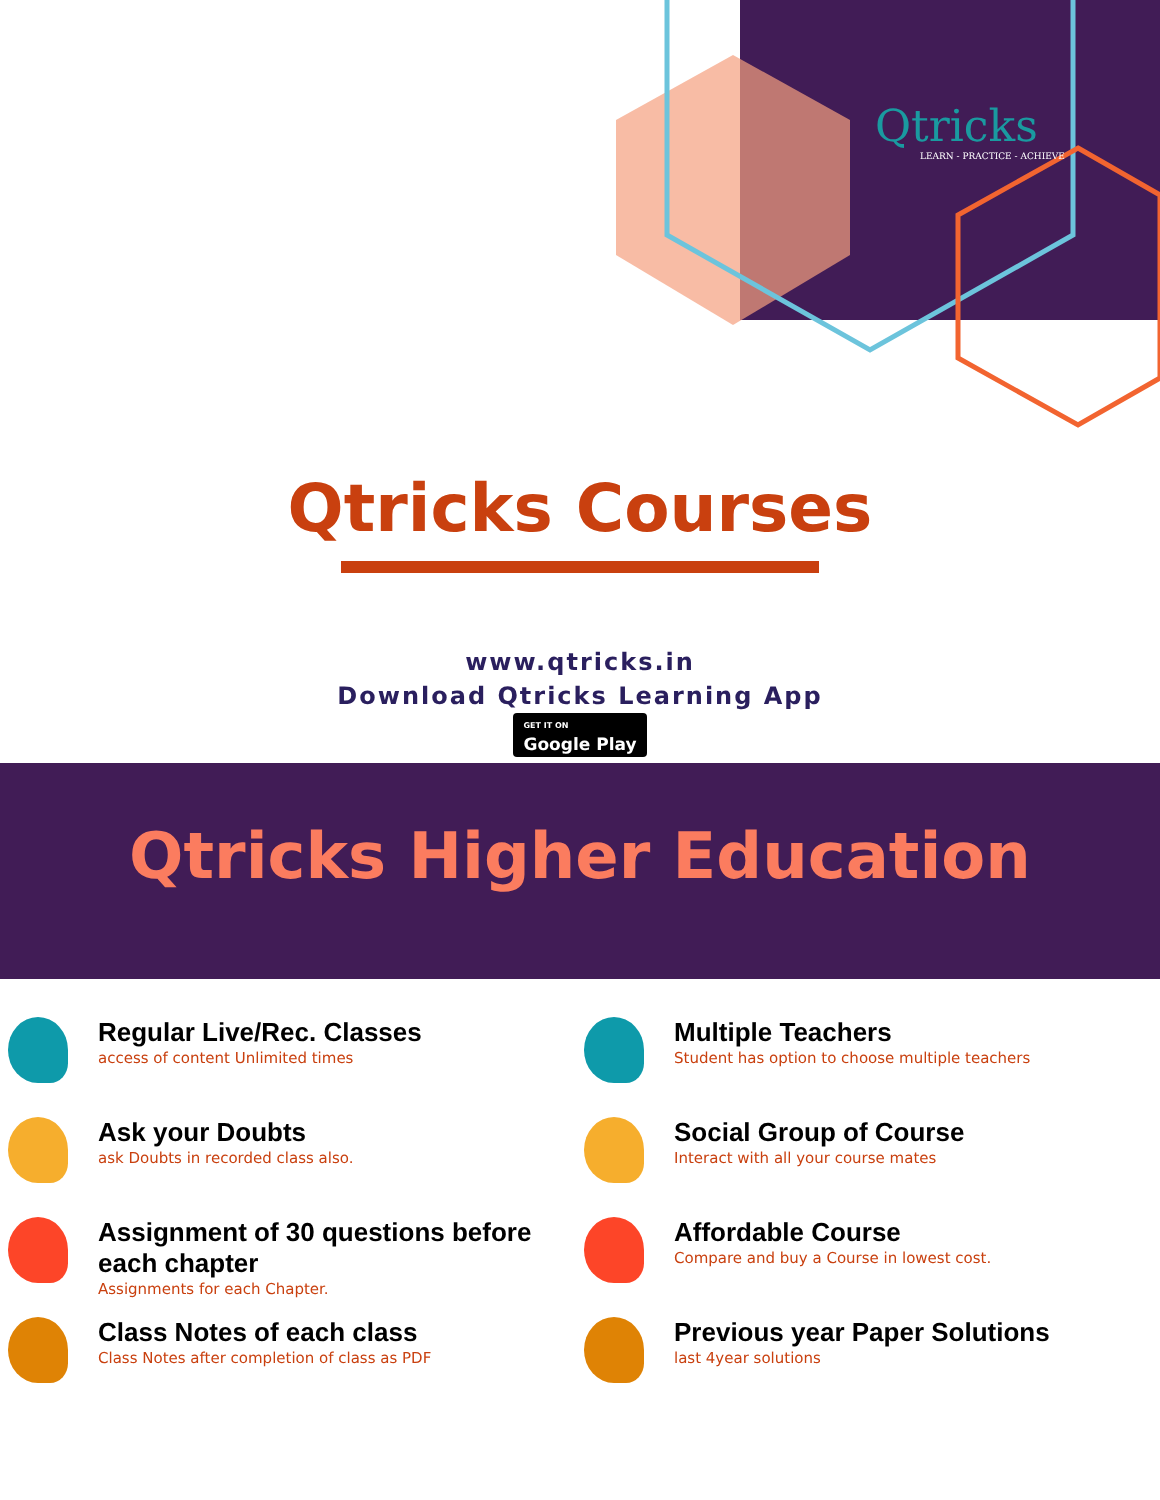Qtricks
LEARN - PRACTICE - ACHIEVE
Qtricks Courses
www.qtricks.in
Download Qtricks Learning App
GET IT ON Google Play
Qtricks Higher Education
Regular Live/Rec. Classes
access of content Unlimited times
Multiple Teachers
Student has option to choose multiple teachers
Ask your Doubts
ask Doubts in recorded class also.
Social Group of Course
Interact with all your course mates
Assignment of 30 questions before each chapter
Assignments for each Chapter.
Affordable Course
Compare and buy a Course in lowest cost.
Class Notes of each class
Class Notes after completion of class as PDF
Previous year Paper Solutions
last 4year solutions